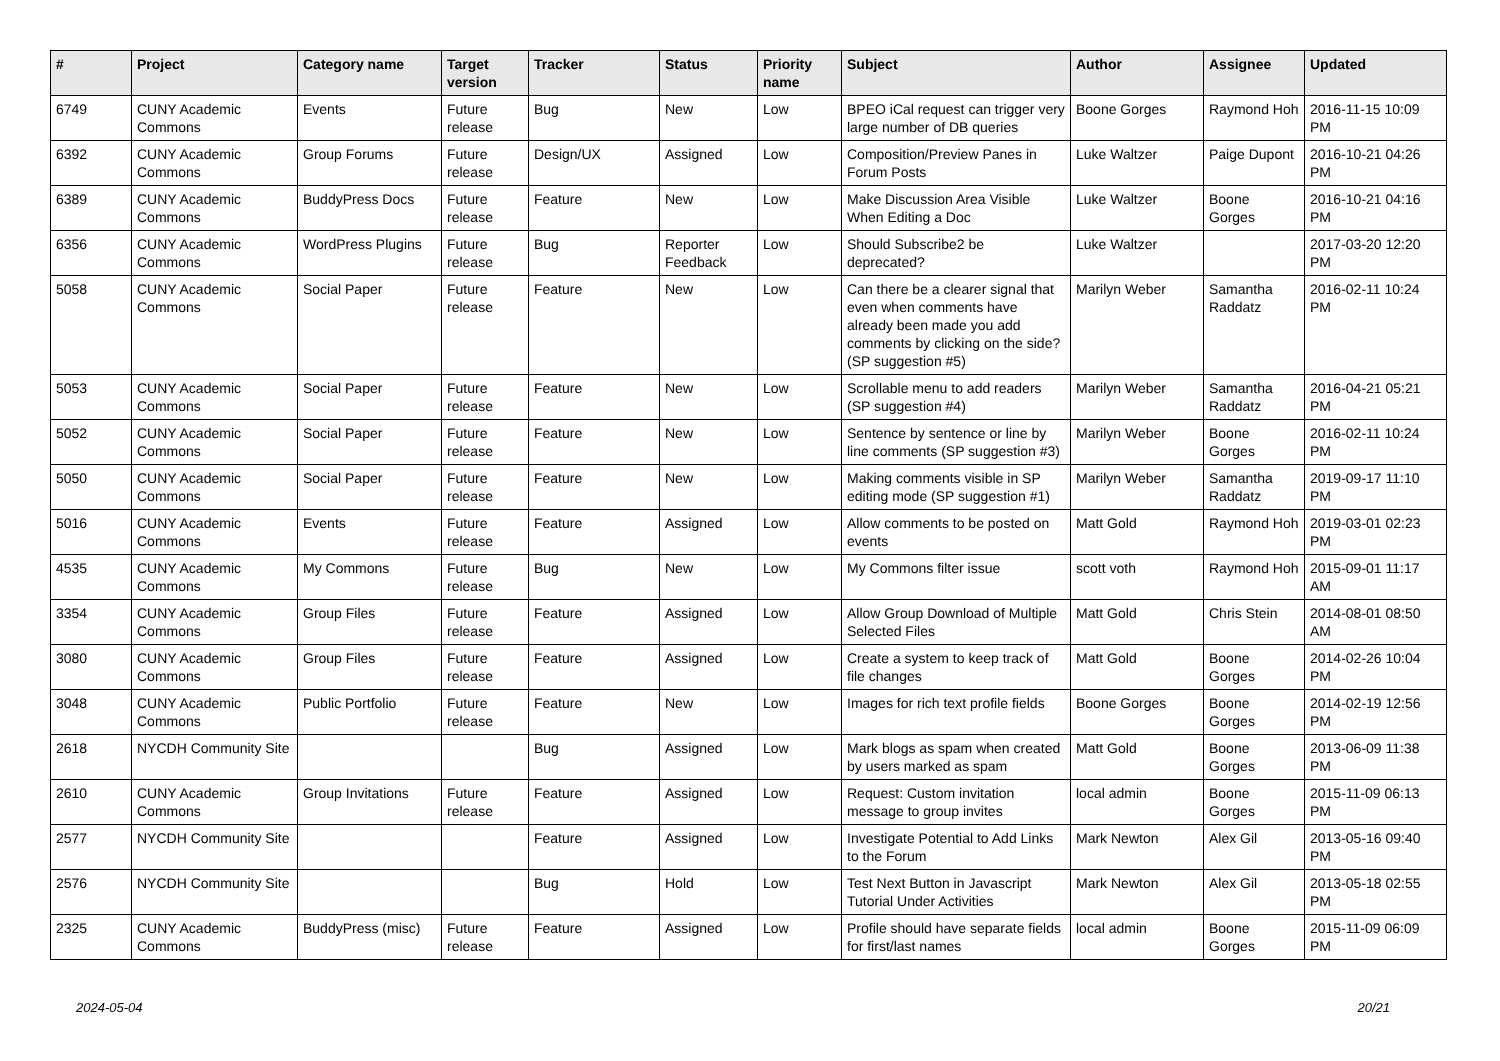| # | Project | Category name | Target version | Tracker | Status | Priority name | Subject | Author | Assignee | Updated |
| --- | --- | --- | --- | --- | --- | --- | --- | --- | --- | --- |
| 6749 | CUNY Academic Commons | Events | Future release | Bug | New | Low | BPEO iCal request can trigger very large number of DB queries | Boone Gorges | Raymond Hoh | 2016-11-15 10:09 PM |
| 6392 | CUNY Academic Commons | Group Forums | Future release | Design/UX | Assigned | Low | Composition/Preview Panes in Forum Posts | Luke Waltzer | Paige Dupont | 2016-10-21 04:26 PM |
| 6389 | CUNY Academic Commons | BuddyPress Docs | Future release | Feature | New | Low | Make Discussion Area Visible When Editing a Doc | Luke Waltzer | Boone Gorges | 2016-10-21 04:16 PM |
| 6356 | CUNY Academic Commons | WordPress Plugins | Future release | Bug | Reporter Feedback | Low | Should Subscribe2 be deprecated? | Luke Waltzer | | 2017-03-20 12:20 PM |
| 5058 | CUNY Academic Commons | Social Paper | Future release | Feature | New | Low | Can there be a clearer signal that even when comments have already been made you add comments by clicking on the side? (SP suggestion #5) | Marilyn Weber | Samantha Raddatz | 2016-02-11 10:24 PM |
| 5053 | CUNY Academic Commons | Social Paper | Future release | Feature | New | Low | Scrollable menu to add readers (SP suggestion #4) | Marilyn Weber | Samantha Raddatz | 2016-04-21 05:21 PM |
| 5052 | CUNY Academic Commons | Social Paper | Future release | Feature | New | Low | Sentence by sentence or line by line comments (SP suggestion #3) | Marilyn Weber | Boone Gorges | 2016-02-11 10:24 PM |
| 5050 | CUNY Academic Commons | Social Paper | Future release | Feature | New | Low | Making comments visible in SP editing mode (SP suggestion #1) | Marilyn Weber | Samantha Raddatz | 2019-09-17 11:10 PM |
| 5016 | CUNY Academic Commons | Events | Future release | Feature | Assigned | Low | Allow comments to be posted on events | Matt Gold | Raymond Hoh | 2019-03-01 02:23 PM |
| 4535 | CUNY Academic Commons | My Commons | Future release | Bug | New | Low | My Commons filter issue | scott voth | Raymond Hoh | 2015-09-01 11:17 AM |
| 3354 | CUNY Academic Commons | Group Files | Future release | Feature | Assigned | Low | Allow Group Download of Multiple Selected Files | Matt Gold | Chris Stein | 2014-08-01 08:50 AM |
| 3080 | CUNY Academic Commons | Group Files | Future release | Feature | Assigned | Low | Create a system to keep track of file changes | Matt Gold | Boone Gorges | 2014-02-26 10:04 PM |
| 3048 | CUNY Academic Commons | Public Portfolio | Future release | Feature | New | Low | Images for rich text profile fields | Boone Gorges | Boone Gorges | 2014-02-19 12:56 PM |
| 2618 | NYCDH Community Site | | | Bug | Assigned | Low | Mark blogs as spam when created by users marked as spam | Matt Gold | Boone Gorges | 2013-06-09 11:38 PM |
| 2610 | CUNY Academic Commons | Group Invitations | Future release | Feature | Assigned | Low | Request: Custom invitation message to group invites | local admin | Boone Gorges | 2015-11-09 06:13 PM |
| 2577 | NYCDH Community Site | | | Feature | Assigned | Low | Investigate Potential to Add Links to the Forum | Mark Newton | Alex Gil | 2013-05-16 09:40 PM |
| 2576 | NYCDH Community Site | | | Bug | Hold | Low | Test Next Button in Javascript Tutorial Under Activities | Mark Newton | Alex Gil | 2013-05-18 02:55 PM |
| 2325 | CUNY Academic Commons | BuddyPress (misc) | Future release | Feature | Assigned | Low | Profile should have separate fields for first/last names | local admin | Boone Gorges | 2015-11-09 06:09 PM |
2024-05-04 20/21